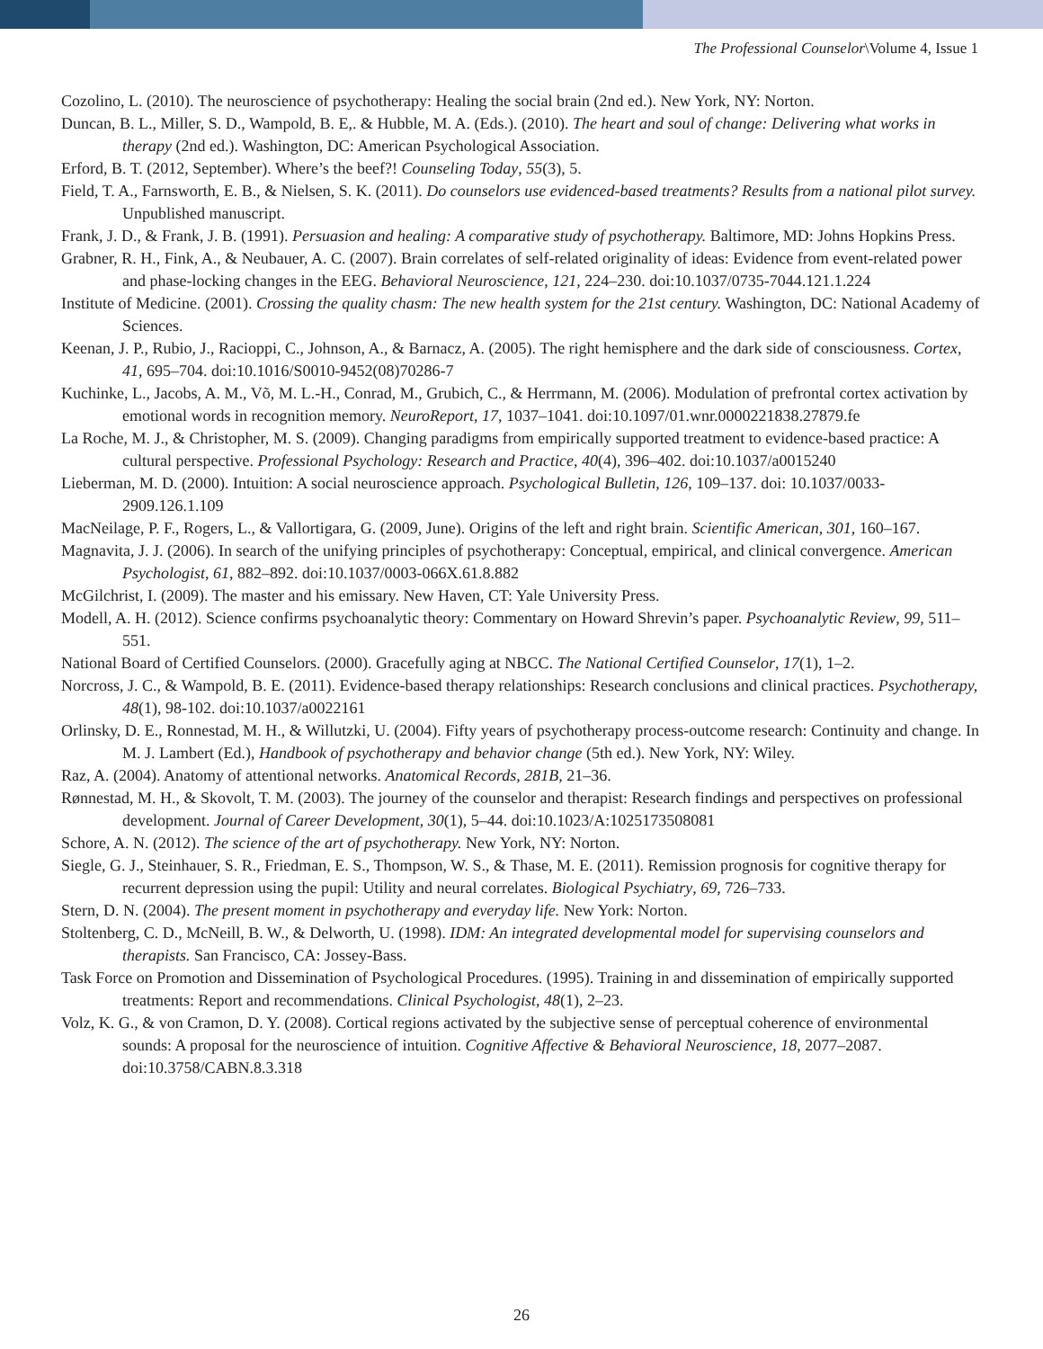The Professional Counselor\Volume 4, Issue 1
Cozolino, L. (2010). The neuroscience of psychotherapy: Healing the social brain (2nd ed.). New York, NY: Norton.
Duncan, B. L., Miller, S. D., Wampold, B. E,. & Hubble, M. A. (Eds.). (2010). The heart and soul of change: Delivering what works in therapy (2nd ed.). Washington, DC: American Psychological Association.
Erford, B. T. (2012, September). Where’s the beef?! Counseling Today, 55(3), 5.
Field, T. A., Farnsworth, E. B., & Nielsen, S. K. (2011). Do counselors use evidenced-based treatments? Results from a national pilot survey. Unpublished manuscript.
Frank, J. D., & Frank, J. B. (1991). Persuasion and healing: A comparative study of psychotherapy. Baltimore, MD: Johns Hopkins Press.
Grabner, R. H., Fink, A., & Neubauer, A. C. (2007). Brain correlates of self-related originality of ideas: Evidence from event-related power and phase-locking changes in the EEG. Behavioral Neuroscience, 121, 224–230. doi:10.1037/0735-7044.121.1.224
Institute of Medicine. (2001). Crossing the quality chasm: The new health system for the 21st century. Washington, DC: National Academy of Sciences.
Keenan, J. P., Rubio, J., Racioppi, C., Johnson, A., & Barnacz, A. (2005). The right hemisphere and the dark side of consciousness. Cortex, 41, 695–704. doi:10.1016/S0010-9452(08)70286-7
Kuchinke, L., Jacobs, A. M., Võ, M. L.-H., Conrad, M., Grubich, C., & Herrmann, M. (2006). Modulation of prefrontal cortex activation by emotional words in recognition memory. NeuroReport, 17, 1037–1041. doi:10.1097/01.wnr.0000221838.27879.fe
La Roche, M. J., & Christopher, M. S. (2009). Changing paradigms from empirically supported treatment to evidence-based practice: A cultural perspective. Professional Psychology: Research and Practice, 40(4), 396–402. doi:10.1037/a0015240
Lieberman, M. D. (2000). Intuition: A social neuroscience approach. Psychological Bulletin, 126, 109–137. doi: 10.1037/0033-2909.126.1.109
MacNeilage, P. F., Rogers, L., & Vallortigara, G. (2009, June). Origins of the left and right brain. Scientific American, 301, 160–167.
Magnavita, J. J. (2006). In search of the unifying principles of psychotherapy: Conceptual, empirical, and clinical convergence. American Psychologist, 61, 882–892. doi:10.1037/0003-066X.61.8.882
McGilchrist, I. (2009). The master and his emissary. New Haven, CT: Yale University Press.
Modell, A. H. (2012). Science confirms psychoanalytic theory: Commentary on Howard Shrevin’s paper. Psychoanalytic Review, 99, 511–551.
National Board of Certified Counselors. (2000). Gracefully aging at NBCC. The National Certified Counselor, 17(1), 1–2.
Norcross, J. C., & Wampold, B. E. (2011). Evidence-based therapy relationships: Research conclusions and clinical practices. Psychotherapy, 48(1), 98-102. doi:10.1037/a0022161
Orlinsky, D. E., Ronnestad, M. H., & Willutzki, U. (2004). Fifty years of psychotherapy process-outcome research: Continuity and change. In M. J. Lambert (Ed.), Handbook of psychotherapy and behavior change (5th ed.). New York, NY: Wiley.
Raz, A. (2004). Anatomy of attentional networks. Anatomical Records, 281B, 21–36.
Rønnestad, M. H., & Skovolt, T. M. (2003). The journey of the counselor and therapist: Research findings and perspectives on professional development. Journal of Career Development, 30(1), 5–44. doi:10.1023/A:1025173508081
Schore, A. N. (2012). The science of the art of psychotherapy. New York, NY: Norton.
Siegle, G. J., Steinhauer, S. R., Friedman, E. S., Thompson, W. S., & Thase, M. E. (2011). Remission prognosis for cognitive therapy for recurrent depression using the pupil: Utility and neural correlates. Biological Psychiatry, 69, 726–733.
Stern, D. N. (2004). The present moment in psychotherapy and everyday life. New York: Norton.
Stoltenberg, C. D., McNeill, B. W., & Delworth, U. (1998). IDM: An integrated developmental model for supervising counselors and therapists. San Francisco, CA: Jossey-Bass.
Task Force on Promotion and Dissemination of Psychological Procedures. (1995). Training in and dissemination of empirically supported treatments: Report and recommendations. Clinical Psychologist, 48(1), 2–23.
Volz, K. G., & von Cramon, D. Y. (2008). Cortical regions activated by the subjective sense of perceptual coherence of environmental sounds: A proposal for the neuroscience of intuition. Cognitive Affective & Behavioral Neuroscience, 18, 2077–2087. doi:10.3758/CABN.8.3.318
26